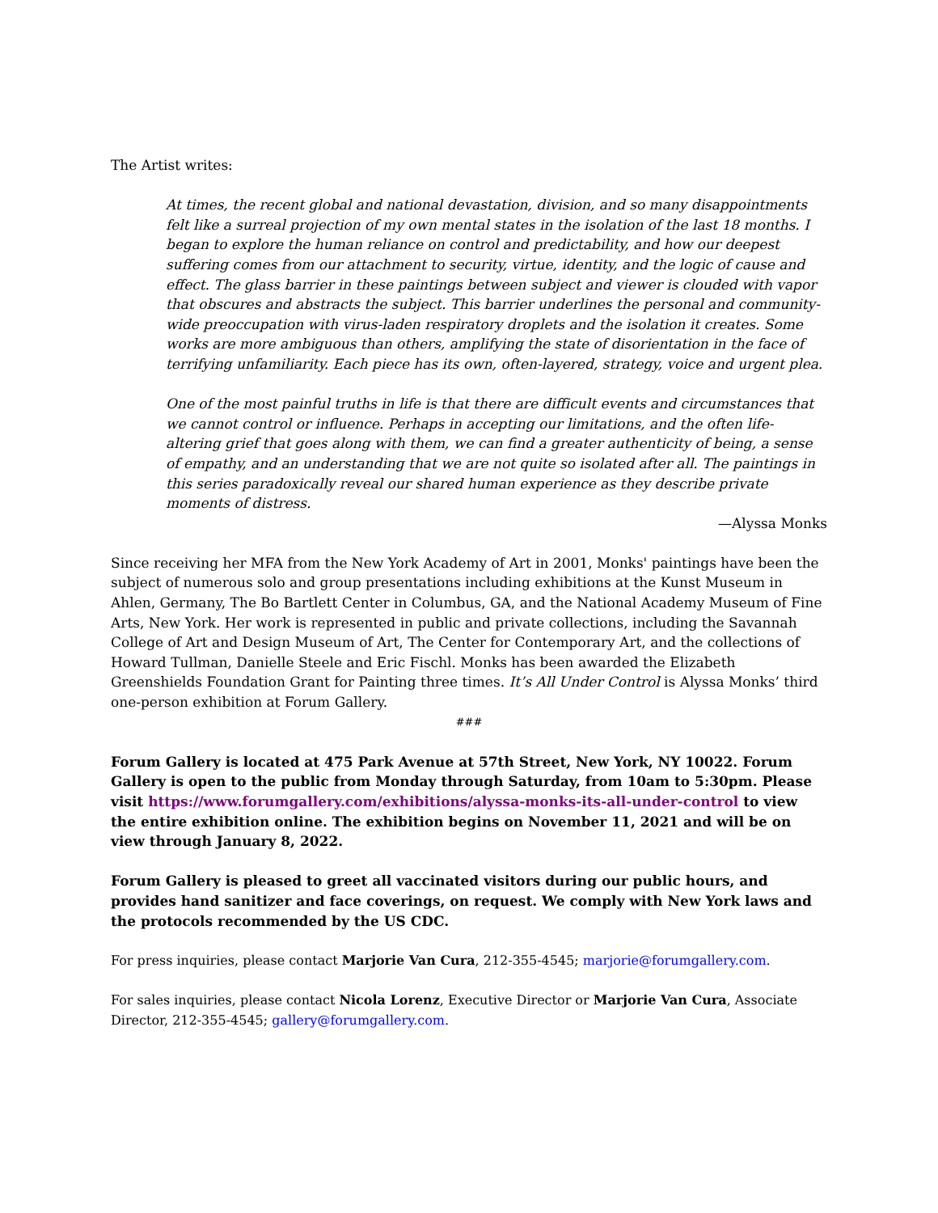The Artist writes:
At times, the recent global and national devastation, division, and so many disappointments felt like a surreal projection of my own mental states in the isolation of the last 18 months. I began to explore the human reliance on control and predictability, and how our deepest suffering comes from our attachment to security, virtue, identity, and the logic of cause and effect. The glass barrier in these paintings between subject and viewer is clouded with vapor that obscures and abstracts the subject. This barrier underlines the personal and community-wide preoccupation with virus-laden respiratory droplets and the isolation it creates. Some works are more ambiguous than others, amplifying the state of disorientation in the face of terrifying unfamiliarity. Each piece has its own, often-layered, strategy, voice and urgent plea.
One of the most painful truths in life is that there are difficult events and circumstances that we cannot control or influence. Perhaps in accepting our limitations, and the often life-altering grief that goes along with them, we can find a greater authenticity of being, a sense of empathy, and an understanding that we are not quite so isolated after all. The paintings in this series paradoxically reveal our shared human experience as they describe private moments of distress.
—Alyssa Monks
Since receiving her MFA from the New York Academy of Art in 2001, Monks' paintings have been the subject of numerous solo and group presentations including exhibitions at the Kunst Museum in Ahlen, Germany, The Bo Bartlett Center in Columbus, GA, and the National Academy Museum of Fine Arts, New York. Her work is represented in public and private collections, including the Savannah College of Art and Design Museum of Art, The Center for Contemporary Art, and the collections of Howard Tullman, Danielle Steele and Eric Fischl. Monks has been awarded the Elizabeth Greenshields Foundation Grant for Painting three times. It’s All Under Control is Alyssa Monks’ third one-person exhibition at Forum Gallery.
###
Forum Gallery is located at 475 Park Avenue at 57th Street, New York, NY 10022. Forum Gallery is open to the public from Monday through Saturday, from 10am to 5:30pm. Please visit https://www.forumgallery.com/exhibitions/alyssa-monks-its-all-under-control to view the entire exhibition online. The exhibition begins on November 11, 2021 and will be on view through January 8, 2022.
Forum Gallery is pleased to greet all vaccinated visitors during our public hours, and provides hand sanitizer and face coverings, on request. We comply with New York laws and the protocols recommended by the US CDC.
For press inquiries, please contact Marjorie Van Cura, 212-355-4545; marjorie@forumgallery.com.
For sales inquiries, please contact Nicola Lorenz, Executive Director or Marjorie Van Cura, Associate Director, 212-355-4545; gallery@forumgallery.com.